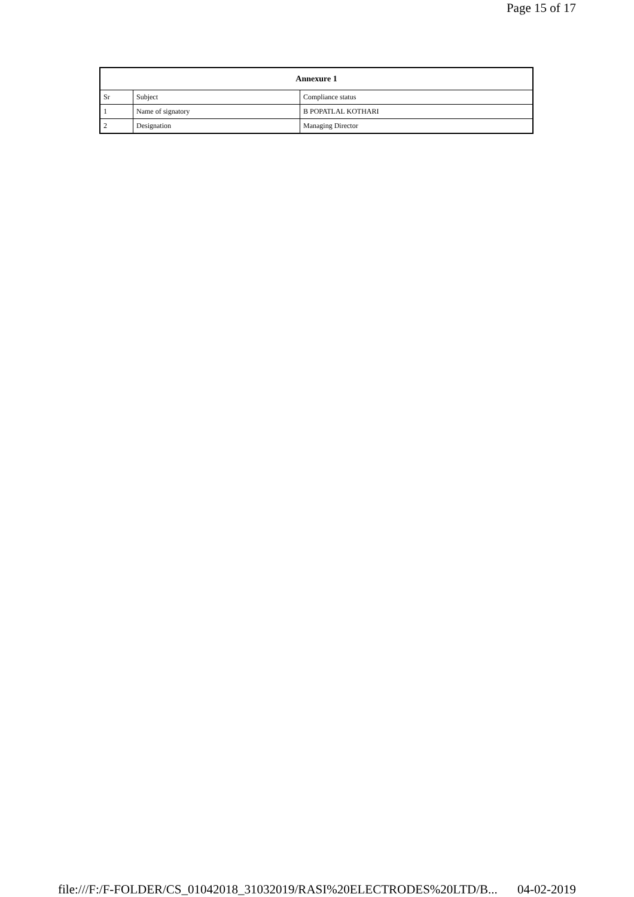Page 15 of 17
| Annexure 1 | | |
| --- | --- | --- |
| Sr | Subject | Compliance status |
| 1 | Name of signatory | B POPATLAL KOTHARI |
| 2 | Designation | Managing Director |
file:///F:/F-FOLDER/CS_01042018_31032019/RASI%20ELECTRODES%20LTD/B... 04-02-2019